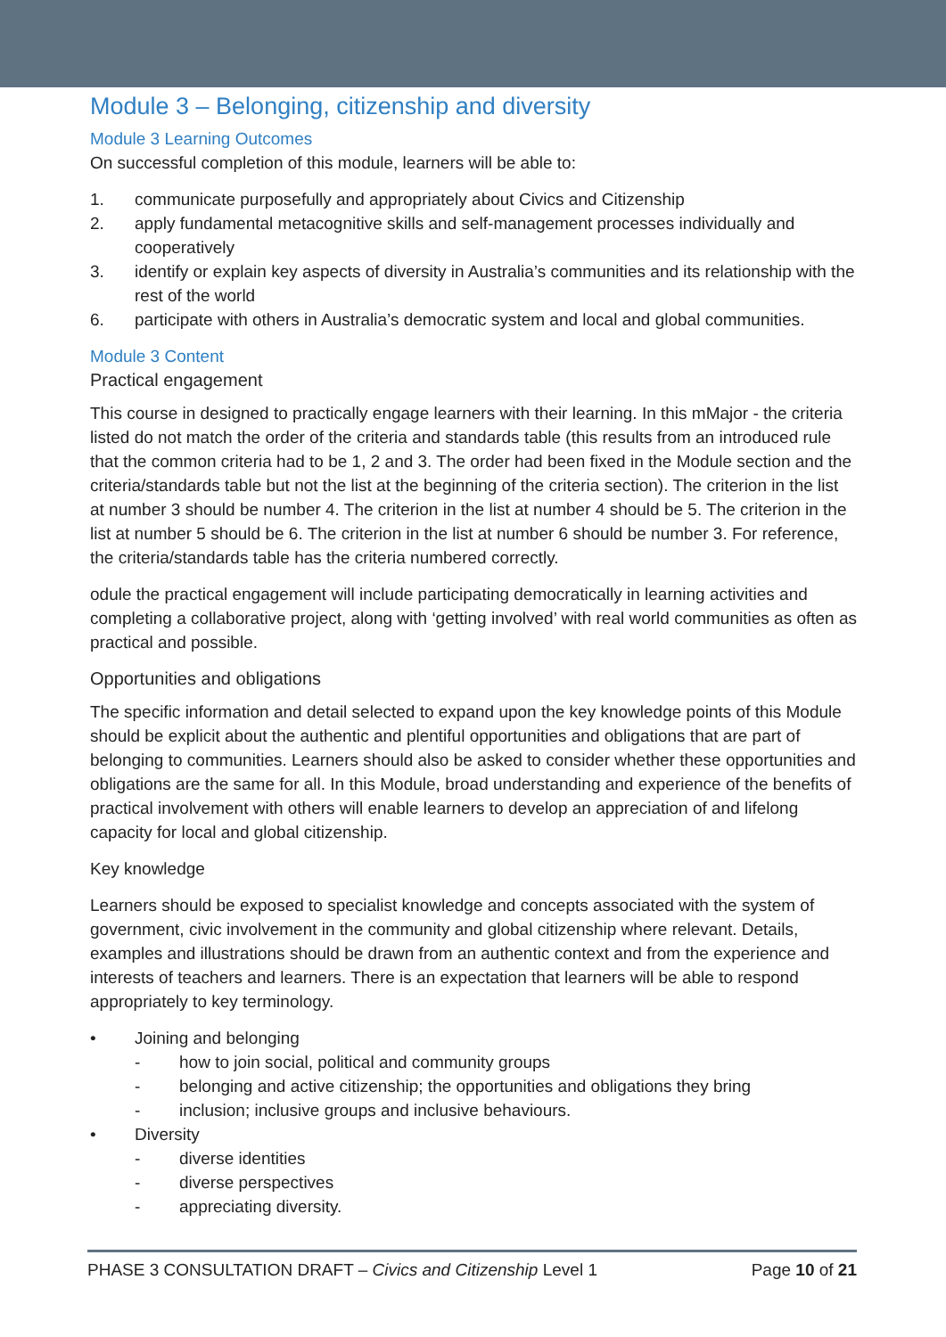Module 3 – Belonging, citizenship and diversity
Module 3 Learning Outcomes
On successful completion of this module, learners will be able to:
1. communicate purposefully and appropriately about Civics and Citizenship
2. apply fundamental metacognitive skills and self-management processes individually and cooperatively
3. identify or explain key aspects of diversity in Australia’s communities and its relationship with the rest of the world
6. participate with others in Australia’s democratic system and local and global communities.
Module 3 Content
Practical engagement
This course in designed to practically engage learners with their learning. In this mMajor - the criteria listed do not match the order of the criteria and standards table (this results from an introduced rule that the common criteria had to be 1, 2 and 3. The order had been fixed in the Module section and the criteria/standards table but not the list at the beginning of the criteria section). The criterion in the list at number 3 should be number 4. The criterion in the list at number 4 should be 5. The criterion in the list at number 5 should be 6. The criterion in the list at number 6 should be number 3. For reference, the criteria/standards table has the criteria numbered correctly.
odule the practical engagement will include participating democratically in learning activities and completing a collaborative project, along with ‘getting involved’ with real world communities as often as practical and possible.
Opportunities and obligations
The specific information and detail selected to expand upon the key knowledge points of this Module should be explicit about the authentic and plentiful opportunities and obligations that are part of belonging to communities. Learners should also be asked to consider whether these opportunities and obligations are the same for all. In this Module, broad understanding and experience of the benefits of practical involvement with others will enable learners to develop an appreciation of and lifelong capacity for local and global citizenship.
Key knowledge
Learners should be exposed to specialist knowledge and concepts associated with the system of government, civic involvement in the community and global citizenship where relevant. Details, examples and illustrations should be drawn from an authentic context and from the experience and interests of teachers and learners. There is an expectation that learners will be able to respond appropriately to key terminology.
• Joining and belonging
- how to join social, political and community groups
- belonging and active citizenship; the opportunities and obligations they bring
- inclusion; inclusive groups and inclusive behaviours.
• Diversity
- diverse identities
- diverse perspectives
- appreciating diversity.
PHASE 3 CONSULTATION DRAFT – Civics and Citizenship Level 1
Page 10 of 21